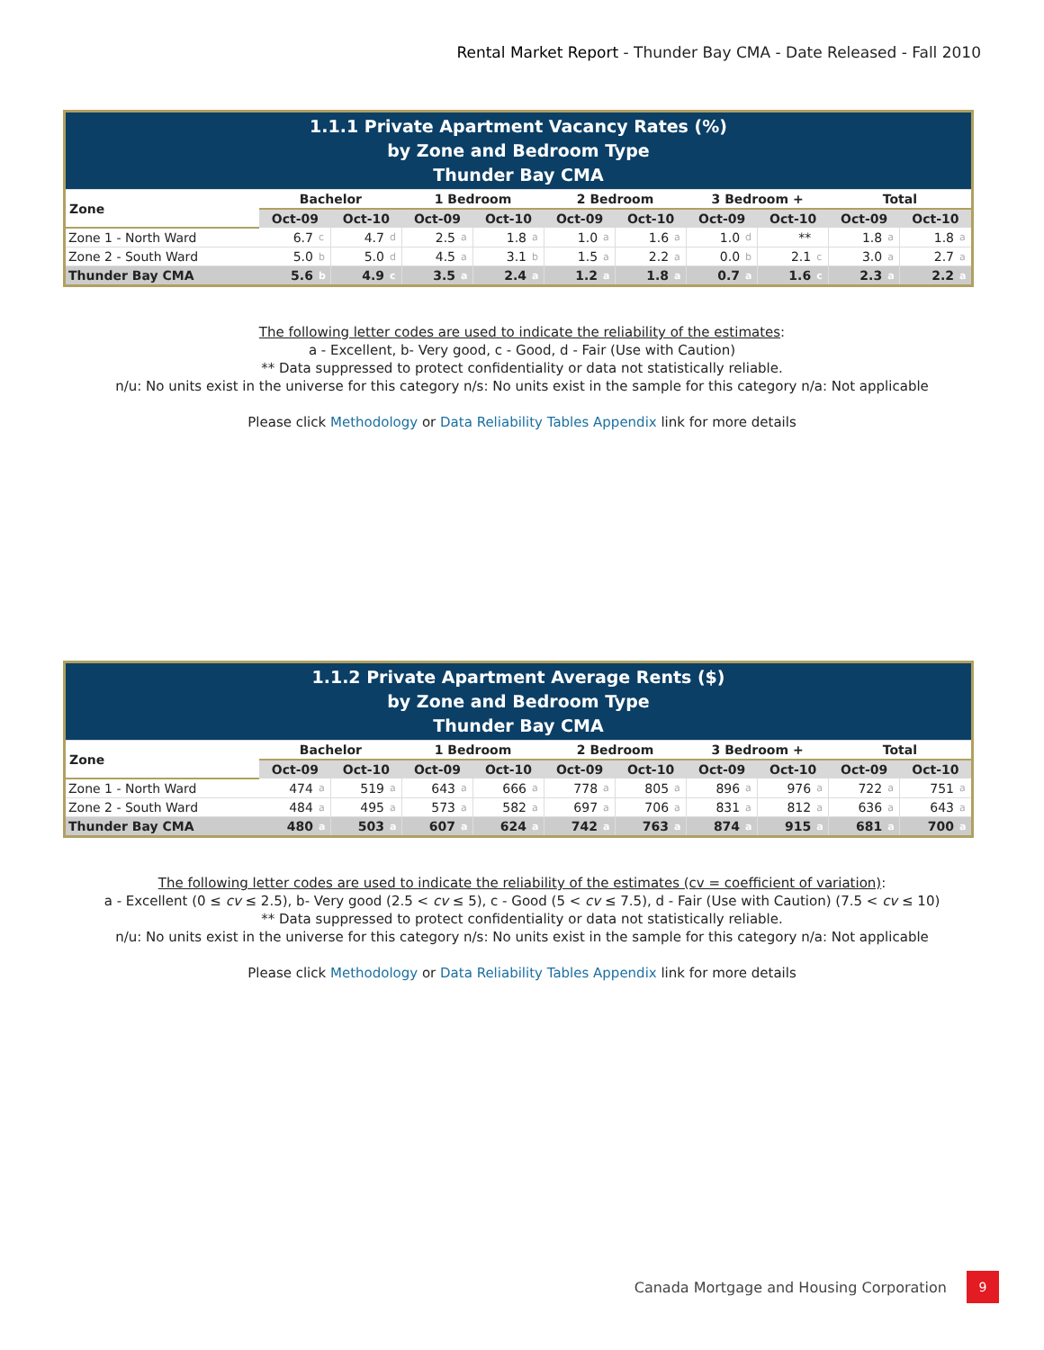Rental Market Report - Thunder Bay CMA - Date Released - Fall 2010
| 1.1.1 Private Apartment Vacancy Rates (%) by Zone and Bedroom Type Thunder Bay CMA | | | | | | | | | | | | | | | | | | | | |
| Zone | Bachelor | | | | 1 Bedroom | | | | 2 Bedroom | | | | 3 Bedroom + | | | | Total | | | |
| | Oct-09 | | Oct-10 | | Oct-09 | | Oct-10 | | Oct-09 | | Oct-10 | | Oct-09 | | Oct-10 | | Oct-09 | | Oct-10 | |
| Zone 1 - North Ward | 6.7 | c | 4.7 | d | 2.5 | a | 1.8 | a | 1.0 | a | 1.6 | a | 1.0 | d | ** | | 1.8 | a | 1.8 | a |
| Zone 2 - South Ward | 5.0 | b | 5.0 | d | 4.5 | a | 3.1 | b | 1.5 | a | 2.2 | a | 0.0 | b | 2.1 | c | 3.0 | a | 2.7 | a |
| Thunder Bay CMA | 5.6 | b | 4.9 | c | 3.5 | a | 2.4 | a | 1.2 | a | 1.8 | a | 0.7 | a | 1.6 | c | 2.3 | a | 2.2 | a |
The following letter codes are used to indicate the reliability of the estimates:
a - Excellent, b- Very good, c - Good, d - Fair (Use with Caution)
** Data suppressed to protect confidentiality or data not statistically reliable.
n/u: No units exist in the universe for this category n/s: No units exist in the sample for this category n/a: Not applicable
Please click Methodology or Data Reliability Tables Appendix link for more details
| 1.1.2 Private Apartment Average Rents ($) by Zone and Bedroom Type Thunder Bay CMA | | | | | | | | | | | | | | | | | | | | |
| Zone | Bachelor | | | | 1 Bedroom | | | | 2 Bedroom | | | | 3 Bedroom + | | | | Total | | | |
| | Oct-09 | | Oct-10 | | Oct-09 | | Oct-10 | | Oct-09 | | Oct-10 | | Oct-09 | | Oct-10 | | Oct-09 | | Oct-10 | |
| Zone 1 - North Ward | 474 | a | 519 | a | 643 | a | 666 | a | 778 | a | 805 | a | 896 | a | 976 | a | 722 | a | 751 | a |
| Zone 2 - South Ward | 484 | a | 495 | a | 573 | a | 582 | a | 697 | a | 706 | a | 831 | a | 812 | a | 636 | a | 643 | a |
| Thunder Bay CMA | 480 | a | 503 | a | 607 | a | 624 | a | 742 | a | 763 | a | 874 | a | 915 | a | 681 | a | 700 | a |
The following letter codes are used to indicate the reliability of the estimates (cv = coefficient of variation):
a - Excellent (0 ≤ cv ≤ 2.5), b- Very good (2.5 < cv ≤ 5), c - Good (5 < cv ≤ 7.5), d - Fair (Use with Caution) (7.5 < cv ≤ 10)
** Data suppressed to protect confidentiality or data not statistically reliable.
n/u: No units exist in the universe for this category n/s: No units exist in the sample for this category n/a: Not applicable
Please click Methodology or Data Reliability Tables Appendix link for more details
Canada Mortgage and Housing Corporation 9